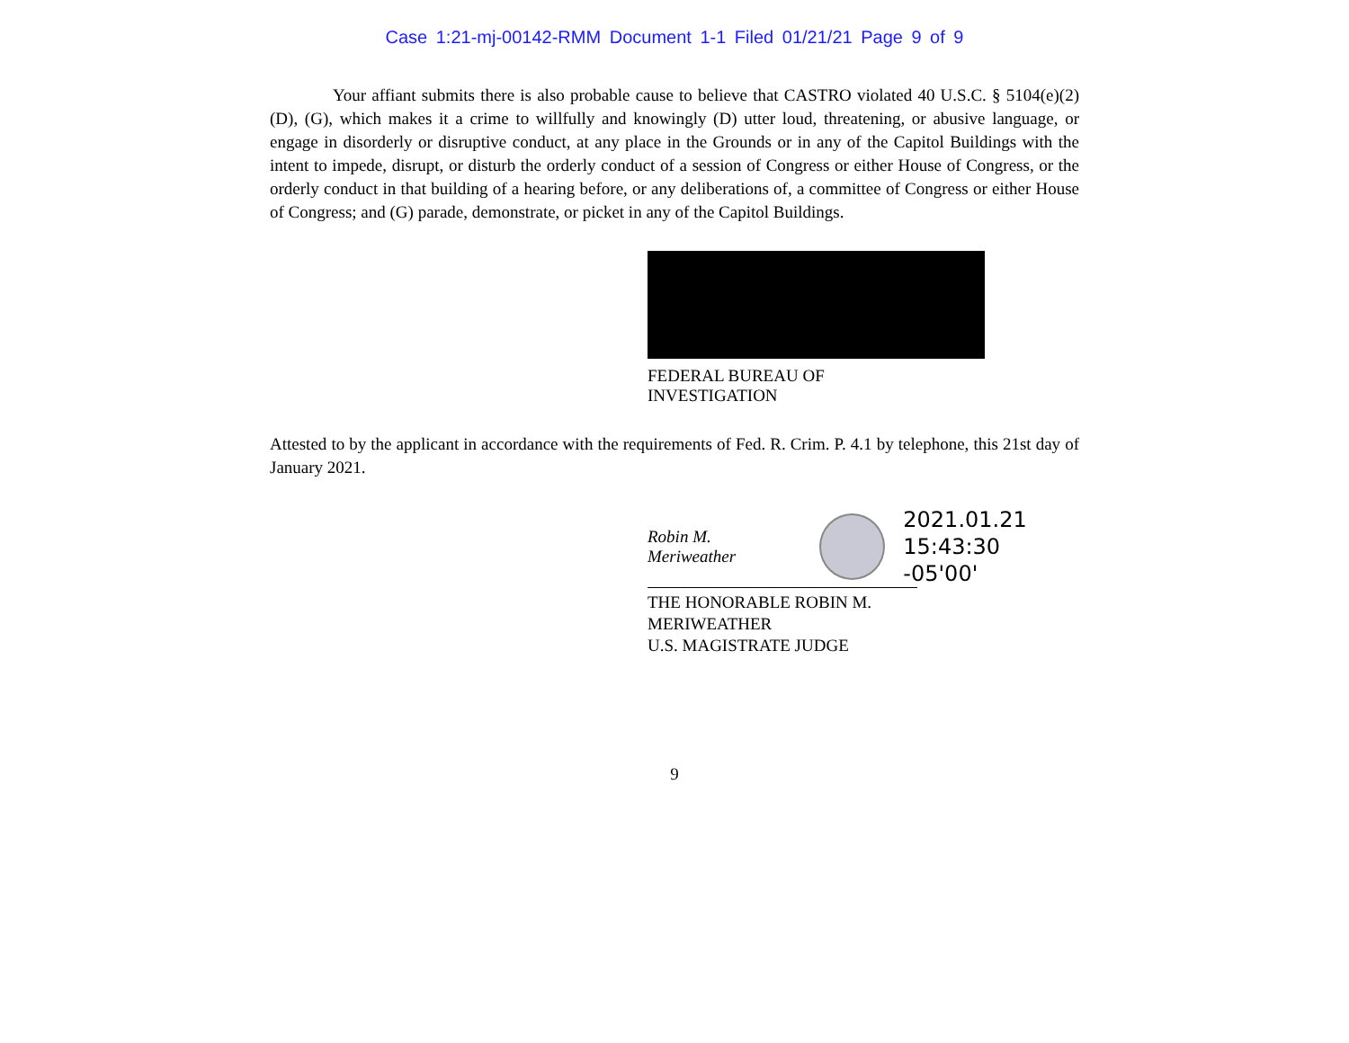Case 1:21-mj-00142-RMM Document 1-1 Filed 01/21/21 Page 9 of 9
Your affiant submits there is also probable cause to believe that CASTRO violated 40 U.S.C. § 5104(e)(2)(D), (G), which makes it a crime to willfully and knowingly (D) utter loud, threatening, or abusive language, or engage in disorderly or disruptive conduct, at any place in the Grounds or in any of the Capitol Buildings with the intent to impede, disrupt, or disturb the orderly conduct of a session of Congress or either House of Congress, or the orderly conduct in that building of a hearing before, or any deliberations of, a committee of Congress or either House of Congress; and (G) parade, demonstrate, or picket in any of the Capitol Buildings.
FEDERAL BUREAU OF
INVESTIGATION
Attested to by the applicant in accordance with the requirements of Fed. R. Crim. P. 4.1 by telephone, this 21st day of January 2021.
Robin M. Meriweather
2021.01.21
15:43:30 -05'00'
THE HONORABLE ROBIN M. MERIWEATHER
U.S. MAGISTRATE JUDGE
9